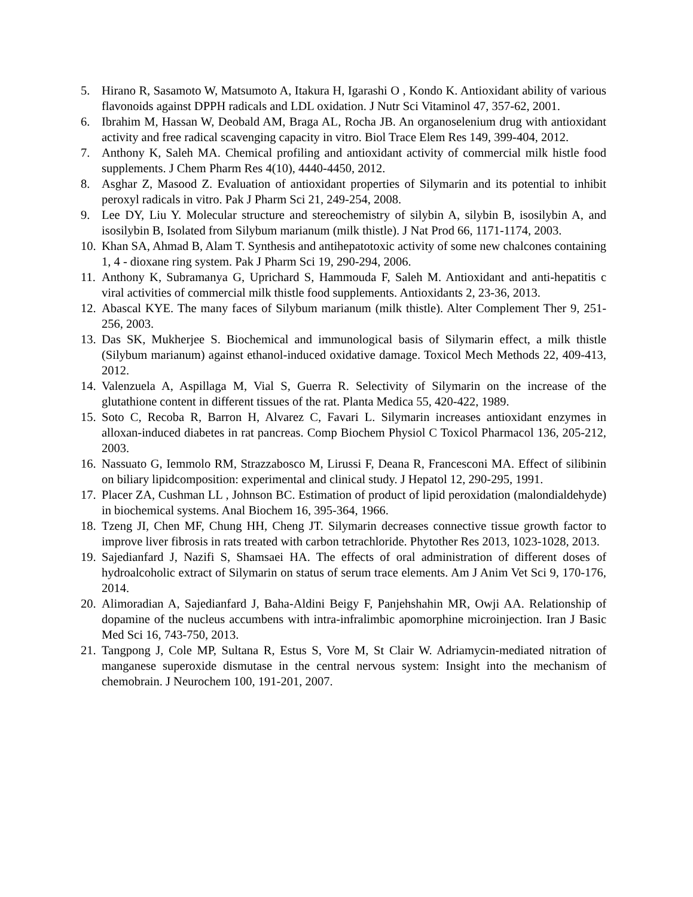5. Hirano R, Sasamoto W, Matsumoto A, Itakura H, Igarashi O , Kondo K. Antioxidant ability of various flavonoids against DPPH radicals and LDL oxidation. J Nutr Sci Vitaminol 47, 357-62, 2001.
6. Ibrahim M, Hassan W, Deobald AM, Braga AL, Rocha JB. An organoselenium drug with antioxidant activity and free radical scavenging capacity in vitro. Biol Trace Elem Res 149, 399-404, 2012.
7. Anthony K, Saleh MA. Chemical profiling and antioxidant activity of commercial milk histle food supplements. J Chem Pharm Res 4(10), 4440-4450, 2012.
8. Asghar Z, Masood Z. Evaluation of antioxidant properties of Silymarin and its potential to inhibit peroxyl radicals in vitro. Pak J Pharm Sci 21, 249-254, 2008.
9. Lee DY, Liu Y. Molecular structure and stereochemistry of silybin A, silybin B, isosilybin A, and isosilybin B, Isolated from Silybum marianum (milk thistle). J Nat Prod 66, 1171-1174, 2003.
10. Khan SA, Ahmad B, Alam T. Synthesis and antihepatotoxic activity of some new chalcones containing 1, 4 - dioxane ring system. Pak J Pharm Sci 19, 290-294, 2006.
11. Anthony K, Subramanya G, Uprichard S, Hammouda F, Saleh M. Antioxidant and anti-hepatitis c viral activities of commercial milk thistle food supplements. Antioxidants 2, 23-36, 2013.
12. Abascal KYE. The many faces of Silybum marianum (milk thistle). Alter Complement Ther 9, 251-256, 2003.
13. Das SK, Mukherjee S. Biochemical and immunological basis of Silymarin effect, a milk thistle (Silybum marianum) against ethanol-induced oxidative damage. Toxicol Mech Methods 22, 409-413, 2012.
14. Valenzuela A, Aspillaga M, Vial S, Guerra R. Selectivity of Silymarin on the increase of the glutathione content in different tissues of the rat. Planta Medica 55, 420-422, 1989.
15. Soto C, Recoba R, Barron H, Alvarez C, Favari L. Silymarin increases antioxidant enzymes in alloxan-induced diabetes in rat pancreas. Comp Biochem Physiol C Toxicol Pharmacol 136, 205-212, 2003.
16. Nassuato G, Iemmolo RM, Strazzabosco M, Lirussi F, Deana R, Francesconi MA. Effect of silibinin on biliary lipidcomposition: experimental and clinical study. J Hepatol 12, 290-295, 1991.
17. Placer ZA, Cushman LL , Johnson BC. Estimation of product of lipid peroxidation (malondialdehyde) in biochemical systems. Anal Biochem 16, 395-364, 1966.
18. Tzeng JI, Chen MF, Chung HH, Cheng JT. Silymarin decreases connective tissue growth factor to improve liver fibrosis in rats treated with carbon tetrachloride. Phytother Res 2013, 1023-1028, 2013.
19. Sajedianfard J, Nazifi S, Shamsaei HA. The effects of oral administration of different doses of hydroalcoholic extract of Silymarin on status of serum trace elements. Am J Anim Vet Sci 9, 170-176, 2014.
20. Alimoradian A, Sajedianfard J, Baha-Aldini Beigy F, Panjehshahin MR, Owji AA. Relationship of dopamine of the nucleus accumbens with intra-infralimbic apomorphine microinjection. Iran J Basic Med Sci 16, 743-750, 2013.
21. Tangpong J, Cole MP, Sultana R, Estus S, Vore M, St Clair W. Adriamycin-mediated nitration of manganese superoxide dismutase in the central nervous system: Insight into the mechanism of chemobrain. J Neurochem 100, 191-201, 2007.